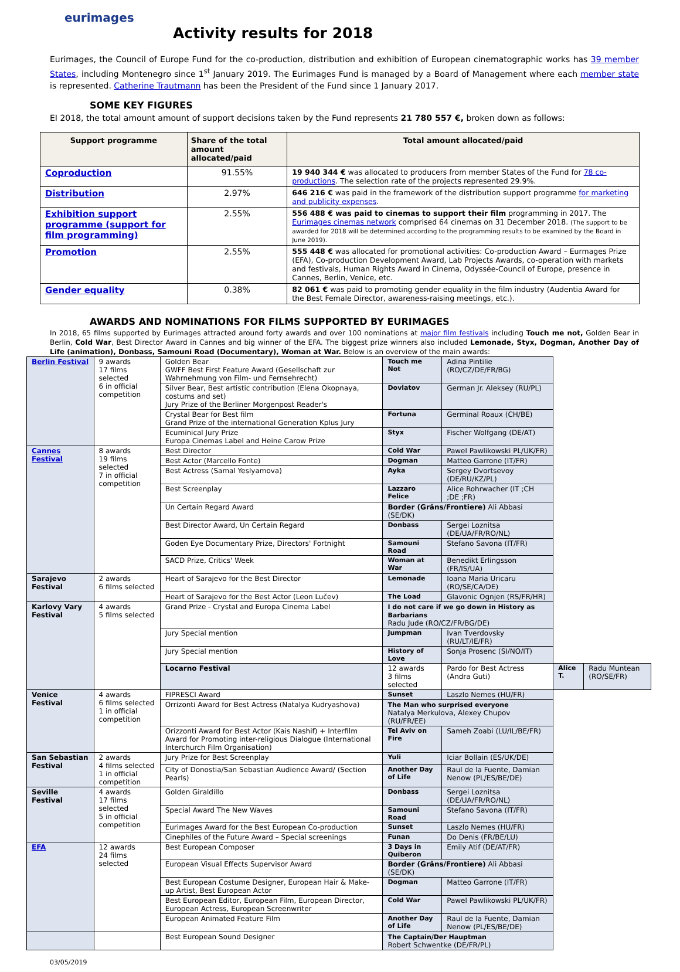eurimages
Activity results for 2018
Eurimages, the Council of Europe Fund for the co-production, distribution and exhibition of European cinematographic works has 39 member States, including Montenegro since 1<sup>st</sup> January 2019. The Eurimages Fund is managed by a Board of Management where each member state is represented. Catherine Trautmann has been the President of the Fund since 1 January 2017.
SOME KEY FIGURES
EI 2018, the total amount amount of support decisions taken by the Fund represents 21 780 557 €, broken down as follows:
| Support programme | Share of the total amount allocated/paid | Total amount allocated/paid |
| --- | --- | --- |
| Coproduction | 91.55% | 19 940 344 € was allocated to producers from member States of the Fund for 78 co-productions . The selection rate of the projects represented 29.9%. |
| Distribution | 2.97% | 646 216 € was paid in the framework of the distribution support programme for marketing and publicity expenses . |
| Exhibition support programme (support for film programming) | 2.55% | 556 488 € was paid to cinemas to support their film programming in 2017. The Eurimages cinemas network comprised 64 cinemas on 31 December 2018. (The support to be awarded for 2018 will be determined according to the programming results to be examined by the Board in June 2019). |
| Promotion | 2.55% | 555 448 € was allocated for promotional activities: Co-production Award – Eurmages Prize (EFA), Co-production Development Award, Lab Projects Awards, co-operation with markets and festivals, Human Rights Award in Cinema, Odyssée-Council of Europe, presence in Cannes, Berlin, Venice, etc. |
| Gender equality | 0.38% | 82 061 € was paid to promoting gender equality in the film industry (Audentia Award for the Best Female Director, awareness-raising meetings, etc.). |
AWARDS AND NOMINATIONS FOR FILMS SUPPORTED BY EURIMAGES
In 2018, 65 films supported by Eurimages attracted around forty awards and over 100 nominations at major film festivals including Touch me not, Golden Bear in Berlin, Cold War, Best Director Award in Cannes and big winner of the EFA. The biggest prize winners also included Lemonade, Styx, Dogman, Another Day of Life (animation), Donbass, Samouni Road (Documentary), Woman at War. Below is an overview of the main awards:
| Berlin Festival | 9 awards 17 films selected 6 in official competition | Golden Bear GWFF Best First Feature Award (Gesellschaft zur Wahrnehmung von Film- und Fernsehrecht) | Touch me Not | Adina Pintilie (RO/CZ/DE/FR/BG) | | |
| | | Silver Bear, Best artistic contribution (Elena Okopnaya, costums and set) Jury Prize of the Berliner Morgenpost Reader's | Dovlatov | German Jr. Aleksey (RU/PL) | | |
| | | Crystal Bear for Best film Grand Prize of the international Generation Kplus Jury | Fortuna | Germinal Roaux (CH/BE) | | |
| | | Ecuminical Jury Prize Europa Cinemas Label and Heine Carow Prize | Styx | Fischer Wolfgang (DE/AT) | | |
| Cannes Festival | 8 awards 19 films selected 7 in official competition | Best Director | Cold War | Pawel Pawlikowski PL/UK/FR) | | |
| | | Best Actor (Marcello Fonte) | Dogman | Matteo Garrone (IT/FR) | | |
| | | Best Actress (Samal Yeslyamova) | Ayka | Sergey Dvortsevoy (DE/RU/KZ/PL) | | |
| | | Best Screenplay | Lazzaro Felice | Alice Rohrwacher (IT ;CH ;DE ;FR) | | |
| | | Un Certain Regard Award | Border (Gräns/Frontiere) Ali Abbasi (SE/DK) | | | |
| | | Best Director Award, Un Certain Regard | Donbass | Sergei Loznitsa (DE/UA/FR/RO/NL) | | |
| | | Goden Eye Documentary Prize, Directors' Fortnight | Samouni Road | Stefano Savona (IT/FR) | | |
| | | SACD Prize, Critics' Week | Woman at War | Benedikt Erlingsson (FR/IS/UA) | | |
| Sarajevo Festival | 2 awards 6 films selected | Heart of Sarajevo for the Best Director | Lemonade | Ioana Maria Uricaru (RO/SE/CA/DE) | | |
| | | Heart of Sarajevo for the Best Actor (Leon Lučev) | The Load | Glavonic Ognjen (RS/FR/HR) | | |
| Karlovy Vary Festival | 4 awards 5 films selected | Grand Prize - Crystal and Europa Cinema Label | I do not care if we go down in History as Barbarians Radu Jude (RO/CZ/FR/BG/DE) | | | |
| | | Jury Special mention | Jumpman | Ivan Tverdovsky (RU/LT/IE/FR) | | |
| | | Jury Special mention | History of Love | Sonja Prosenc (SI/NO/IT) | | |
| | | Locarno Festival | 12 awards 3 films selected | Pardo for Best Actress (Andra Guti) | Alice T. | Radu Muntean (RO/SE/FR) |
| Venice Festival | 4 awards 6 films selected 1 in official competition | FIPRESCI Award | Sunset | Laszlo Nemes (HU/FR) | | |
| | | Orrizonti Award for Best Actress (Natalya Kudryashova) | The Man who surprised everyone Natalya Merkulova, Alexey Chupov (RU/FR/EE) | | | |
| | | Orizzonti Award for Best Actor (Kais Nashif) + Interfilm Award for Promoting inter-religious Dialogue (International Interchurch Film Organisation) | Tel Aviv on Fire | Sameh Zoabi (LU/IL/BE/FR) | | |
| San Sebastian Festival | 2 awards 4 films selected 1 in official competition | Jury Prize for Best Screenplay | Yuli | Iciar Bollain (ES/UK/DE) | | |
| | | City of Donostia/San Sebastian Audience Award/ (Section Pearls) | Another Day of Life | Raul de la Fuente, Damian Nenow (PL/ES/BE/DE) | | |
| Seville Festival | 4 awards 17 films selected 5 in official competition | Golden Giraldillo | Donbass | Sergei Loznitsa (DE/UA/FR/RO/NL) | | |
| | | Special Award The New Waves | Samouni Road | Stefano Savona (IT/FR) | | |
| | | Eurimages Award for the Best European Co-production | Sunset | Laszlo Nemes (HU/FR) | | |
| | | Cinephiles of the Future Award – Special screenings | Funan | Do Denis (FR/BE/LU) | | |
| EFA | 12 awards 24 films selected | Best European Composer | 3 Days in Quiberon | Emily Atif (DE/AT/FR) | | |
| | | European Visual Effects Supervisor Award | Border (Gräns/Frontiere) Ali Abbasi (SE/DK) | | | |
| | | Best European Costume Designer, European Hair & Make-up Artist, Best European Actor | Dogman | Matteo Garrone (IT/FR) | | |
| | | Best European Editor, European Film, European Director, European Actress, European Screenwriter | Cold War | Pawel Pawlikowski PL/UK/FR) | | |
| | | European Animated Feature Film | Another Day of Life | Raul de la Fuente, Damian Nenow (PL/ES/BE/DE) | | |
| | | Best European Sound Designer | The Captain/Der Hauptman Robert Schwentke (DE/FR/PL) | | | |
03/05/2019